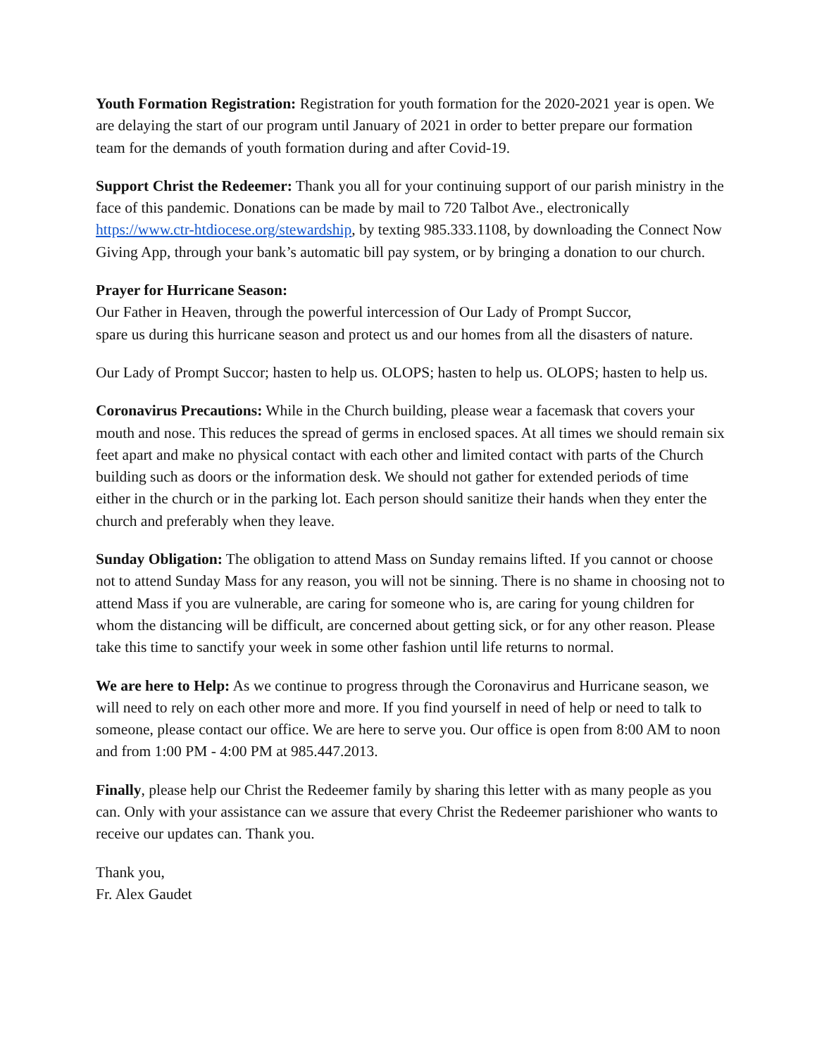Youth Formation Registration: Registration for youth formation for the 2020-2021 year is open. We are delaying the start of our program until January of 2021 in order to better prepare our formation team for the demands of youth formation during and after Covid-19.
Support Christ the Redeemer: Thank you all for your continuing support of our parish ministry in the face of this pandemic. Donations can be made by mail to 720 Talbot Ave., electronically https://www.ctr-htdiocese.org/stewardship, by texting 985.333.1108, by downloading the Connect Now Giving App, through your bank’s automatic bill pay system, or by bringing a donation to our church.
Prayer for Hurricane Season:
Our Father in Heaven, through the powerful intercession of Our Lady of Prompt Succor,
spare us during this hurricane season and protect us and our homes from all the disasters of nature.
Our Lady of Prompt Succor; hasten to help us. OLOPS; hasten to help us. OLOPS; hasten to help us.
Coronavirus Precautions: While in the Church building, please wear a facemask that covers your mouth and nose. This reduces the spread of germs in enclosed spaces. At all times we should remain six feet apart and make no physical contact with each other and limited contact with parts of the Church building such as doors or the information desk. We should not gather for extended periods of time either in the church or in the parking lot. Each person should sanitize their hands when they enter the church and preferably when they leave.
Sunday Obligation: The obligation to attend Mass on Sunday remains lifted. If you cannot or choose not to attend Sunday Mass for any reason, you will not be sinning. There is no shame in choosing not to attend Mass if you are vulnerable, are caring for someone who is, are caring for young children for whom the distancing will be difficult, are concerned about getting sick, or for any other reason. Please take this time to sanctify your week in some other fashion until life returns to normal.
We are here to Help: As we continue to progress through the Coronavirus and Hurricane season, we will need to rely on each other more and more. If you find yourself in need of help or need to talk to someone, please contact our office. We are here to serve you. Our office is open from 8:00 AM to noon and from 1:00 PM - 4:00 PM at 985.447.2013.
Finally, please help our Christ the Redeemer family by sharing this letter with as many people as you can. Only with your assistance can we assure that every Christ the Redeemer parishioner who wants to receive our updates can. Thank you.
Thank you,
Fr. Alex Gaudet